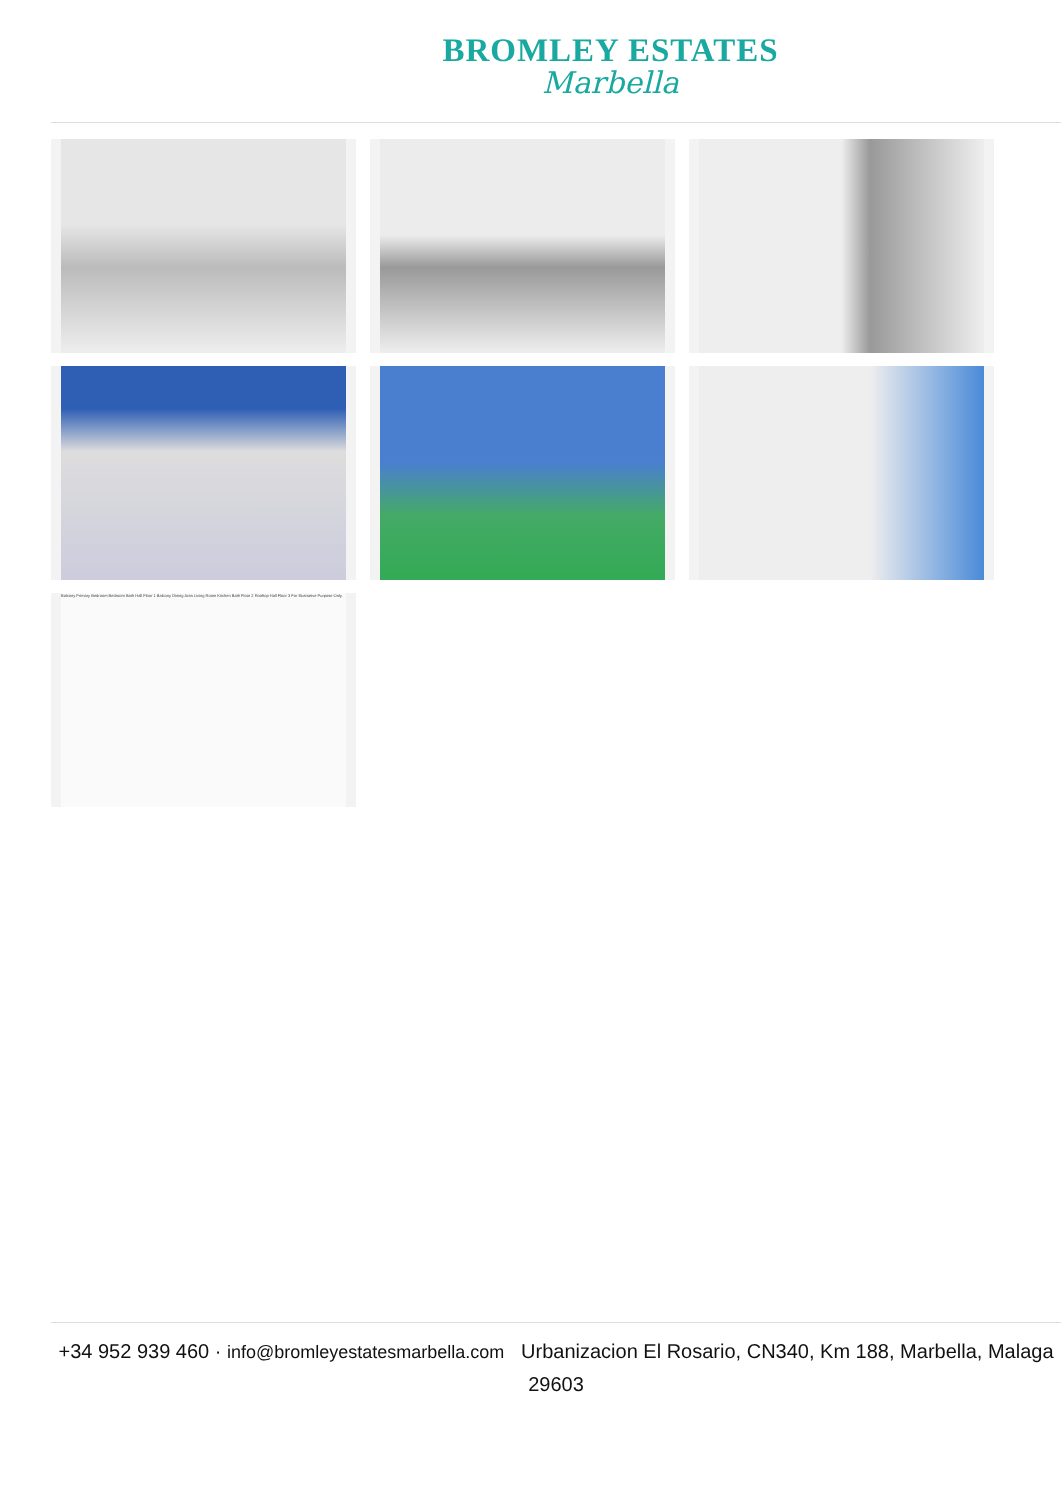BROMLEY ESTATES
Marbella
Balcony Primary Bedroom Bedroom Bath Hall Floor 1 Balcony Dining Area Living Room Kitchen Bath Floor 2 Rooftop Hall Floor 3 For Illustrative Purpose Only.
+34 952 939 460 · info@bromleyestatesmarbella.com Urbanizacion El Rosario, CN340, Km 188, Marbella, Malaga 29603